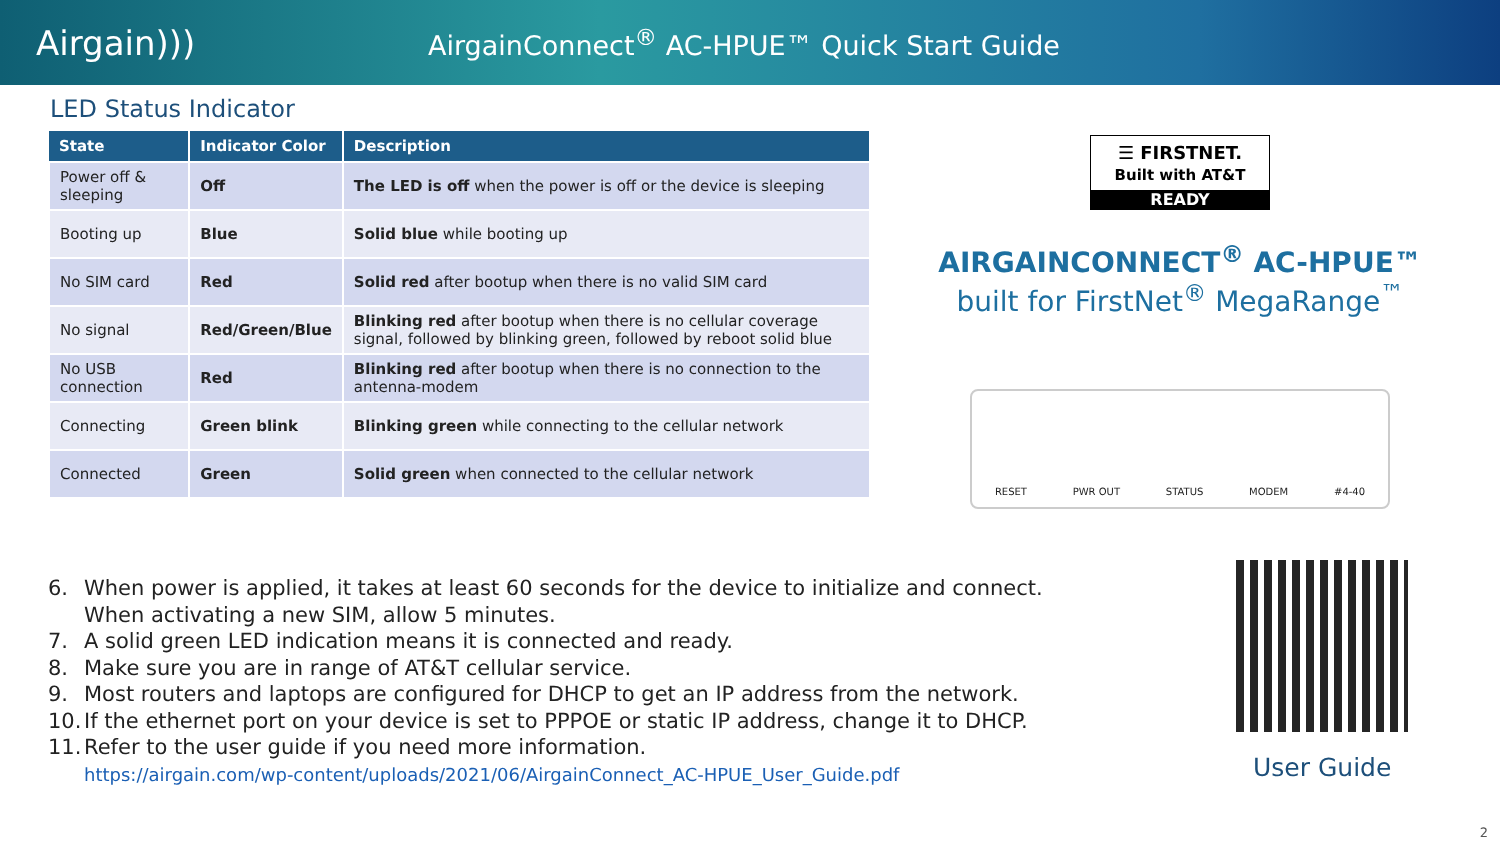Airgain)))
AirgainConnect<sup>®</sup> AC-HPUE™ Quick Start Guide
LED Status Indicator
| State | Indicator Color | Description |
| --- | --- | --- |
| Power off & sleeping | Off | The LED is off when the power is off or the device is sleeping |
| Booting up | Blue | Solid blue while booting up |
| No SIM card | Red | Solid red after bootup when there is no valid SIM card |
| No signal | Red/Green/Blue | Blinking red after bootup when there is no cellular coverage signal, followed by blinking green, followed by reboot solid blue |
| No USB connection | Red | Blinking red after bootup when there is no connection to the antenna-modem |
| Connecting | Green blink | Blinking green while connecting to the cellular network |
| Connected | Green | Solid green when connected to the cellular network |
☰ FIRSTNET.
Built with AT&T
READY
AIRGAINCONNECT<sup>®</sup> AC-HPUE™
built for FirstNet<sup>®</sup> MegaRange<sup>™</sup>
RESET PWR OUT STATUS MODEM #4-40
6. When power is applied, it takes at least 60 seconds for the device to initialize and connect. When activating a new SIM, allow 5 minutes.
7. A solid green LED indication means it is connected and ready.
8. Make sure you are in range of AT&T cellular service.
9. Most routers and laptops are configured for DHCP to get an IP address from the network.
10. If the ethernet port on your device is set to PPPOE or static IP address, change it to DHCP.
11. Refer to the user guide if you need more information.
https://airgain.com/wp-content/uploads/2021/06/AirgainConnect_AC-HPUE_User_Guide.pdf
User Guide
2